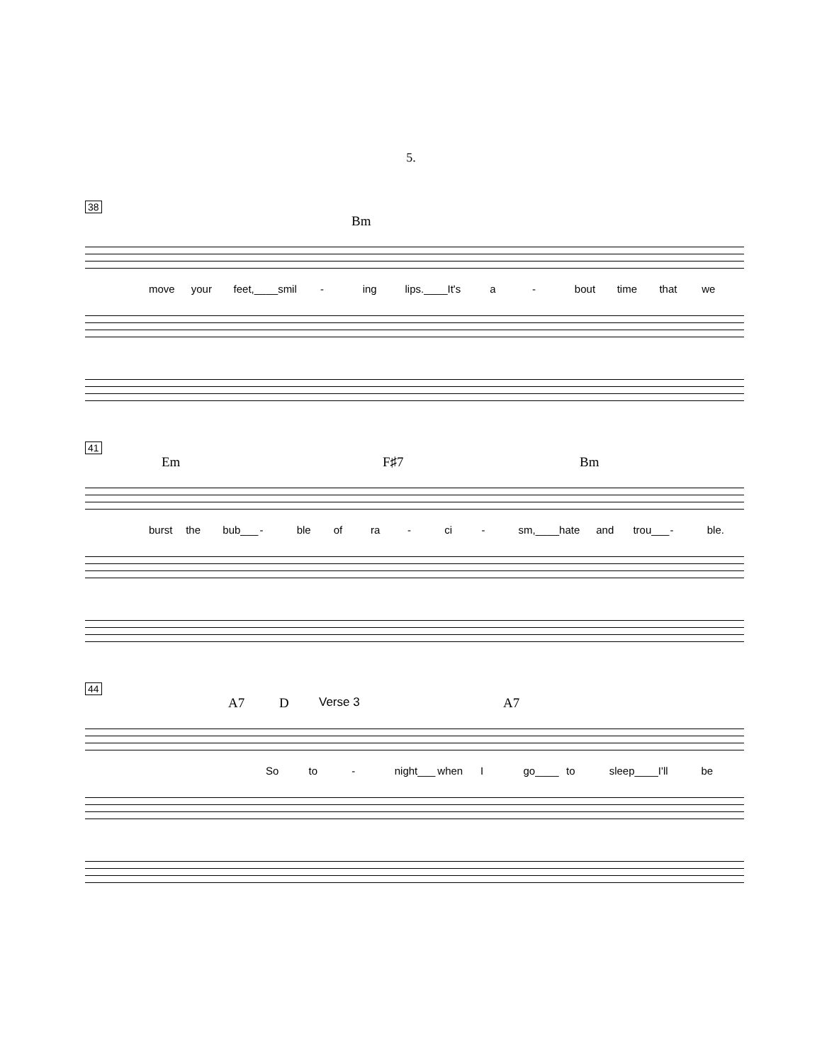5.
38
Bm
move your feet,____ smil - ing lips.____ It's a - bout time that we
41
Em F♯7 Bm
burst the bub___ - ble of ra - ci - sm,____ hate and trou___ - ble.
44
A7 D Verse 3 A7
So to - night___ when I go____ to sleep____ I'll be